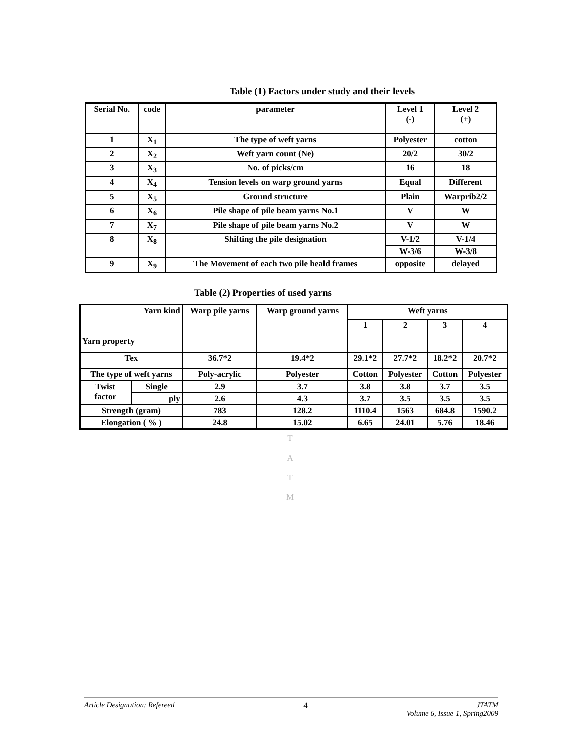Table (1) Factors under study and their levels
| Serial No. | code | parameter | Level 1 (-) | Level 2 (+) |
| --- | --- | --- | --- | --- |
| 1 | X<sub>1</sub> | The type of weft yarns | Polyester | cotton |
| 2 | X<sub>2</sub> | Weft yarn count (Ne) | 20/2 | 30/2 |
| 3 | X<sub>3</sub> | No. of picks/cm | 16 | 18 |
| 4 | X<sub>4</sub> | Tension levels on warp ground yarns | Equal | Different |
| 5 | X<sub>5</sub> | Ground structure | Plain | Warprib2/2 |
| 6 | X<sub>6</sub> | Pile shape of pile beam yarns No.1 | V | W |
| 7 | X<sub>7</sub> | Pile shape of pile beam yarns No.2 | V | W |
| 8 | X<sub>8</sub> | Shifting the pile designation | V-1/2 | V-1/4 |
| | | | W-3/6 | W-3/8 |
| 9 | X<sub>9</sub> | The Movement of each two pile heald frames | opposite | delayed |
Table (2) Properties of used yarns
| Yarn kind Yarn property | | Warp pile yarns | Warp ground yarns | Weft yarns | | | |
| --- | --- | --- | --- | --- | --- | --- | --- |
| | | | | 1 | 2 | 3 | 4 |
| Tex | | 36.7*2 | 19.4*2 | 29.1*2 | 27.7*2 | 18.2*2 | 20.7*2 |
| The type of weft yarns | | Poly-acrylic | Polyester | Cotton | Polyester | Cotton | Polyester |
| Twist factor | Single | 2.9 | 3.7 | 3.8 | 3.8 | 3.7 | 3.5 |
| | ply | 2.6 | 4.3 | 3.7 | 3.5 | 3.5 | 3.5 |
| Strength (gram) | | 783 | 128.2 | 1110.4 | 1563 | 684.8 | 1590.2 |
| Elongation ( % ) | | 24.8 | 15.02 | 6.65 | 24.01 | 5.76 | 18.46 |
T
A
T
M
Article Designation: Refereed 4 JTATM
Volume 6, Issue 1, Spring2009